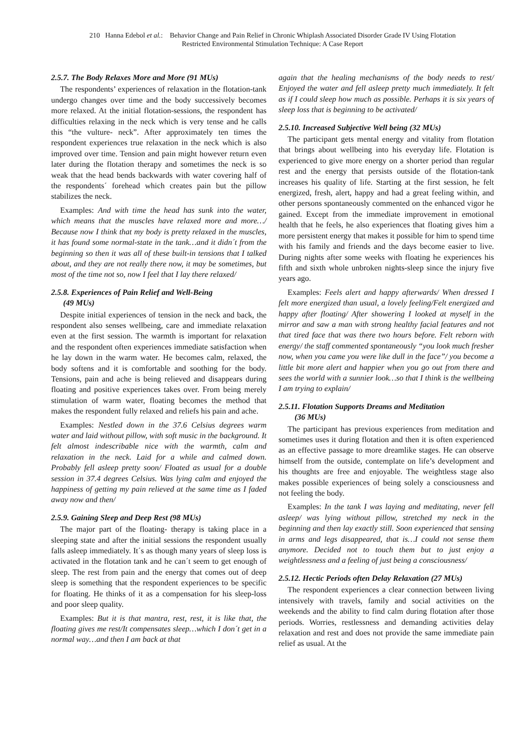210 Hanna Edebol et al.: Behavior Change and Pain Relief in Chronic Whiplash Associated Disorder Grade IV Using Flotation
Restricted Environmental Stimulation Technique: A Case Report
2.5.7. The Body Relaxes More and More (91 MUs)
The respondents’ experiences of relaxation in the flotation-tank undergo changes over time and the body successively becomes more relaxed. At the initial flotation-sessions, the respondent has difficulties relaxing in the neck which is very tense and he calls this “the vulture- neck”. After approximately ten times the respondent experiences true relaxation in the neck which is also improved over time. Tension and pain might however return even later during the flotation therapy and sometimes the neck is so weak that the head bends backwards with water covering half of the respondents´ forehead which creates pain but the pillow stabilizes the neck.
Examples: And with time the head has sunk into the water, which means that the muscles have relaxed more and more…/ Because now I think that my body is pretty relaxed in the muscles, it has found some normal-state in the tank…and it didn´t from the beginning so then it was all of these built-in tensions that I talked about, and they are not really there now, it may be sometimes, but most of the time not so, now I feel that I lay there relaxed/
2.5.8. Experiences of Pain Relief and Well-Being
(49 MUs)
Despite initial experiences of tension in the neck and back, the respondent also senses wellbeing, care and immediate relaxation even at the first session. The warmth is important for relaxation and the respondent often experiences immediate satisfaction when he lay down in the warm water. He becomes calm, relaxed, the body softens and it is comfortable and soothing for the body. Tensions, pain and ache is being relieved and disappears during floating and positive experiences takes over. From being merely stimulation of warm water, floating becomes the method that makes the respondent fully relaxed and reliefs his pain and ache.
Examples: Nestled down in the 37.6 Celsius degrees warm water and laid without pillow, with soft music in the background. It felt almost indescribable nice with the warmth, calm and relaxation in the neck. Laid for a while and calmed down. Probably fell asleep pretty soon/ Floated as usual for a double session in 37.4 degrees Celsius. Was lying calm and enjoyed the happiness of getting my pain relieved at the same time as I faded away now and then/
2.5.9. Gaining Sleep and Deep Rest (98 MUs)
The major part of the floating- therapy is taking place in a sleeping state and after the initial sessions the respondent usually falls asleep immediately. It´s as though many years of sleep loss is activated in the flotation tank and he can´t seem to get enough of sleep. The rest from pain and the energy that comes out of deep sleep is something that the respondent experiences to be specific for floating. He thinks of it as a compensation for his sleep-loss and poor sleep quality.
Examples: But it is that mantra, rest, rest, it is like that, the floating gives me rest/It compensates sleep…which I don´t get in a normal way…and then I am back at that
again that the healing mechanisms of the body needs to rest/ Enjoyed the water and fell asleep pretty much immediately. It felt as if I could sleep how much as possible. Perhaps it is six years of sleep loss that is beginning to be activated/
2.5.10. Increased Subjective Well being (32 MUs)
The participant gets mental energy and vitality from flotation that brings about wellbeing into his everyday life. Flotation is experienced to give more energy on a shorter period than regular rest and the energy that persists outside of the flotation-tank increases his quality of life. Starting at the first session, he felt energized, fresh, alert, happy and had a great feeling within, and other persons spontaneously commented on the enhanced vigor he gained. Except from the immediate improvement in emotional health that he feels, he also experiences that floating gives him a more persistent energy that makes it possible for him to spend time with his family and friends and the days become easier to live. During nights after some weeks with floating he experiences his fifth and sixth whole unbroken nights-sleep since the injury five years ago.
Examples: Feels alert and happy afterwards/ When dressed I felt more energized than usual, a lovely feeling/Felt energized and happy after floating/ After showering I looked at myself in the mirror and saw a man with strong healthy facial features and not that tired face that was there two hours before. Felt reborn with energy/ the staff commented spontaneously “you look much fresher now, when you came you were like dull in the face”/ you become a little bit more alert and happier when you go out from there and sees the world with a sunnier look…so that I think is the wellbeing I am trying to explain/
2.5.11. Flotation Supports Dreams and Meditation
(36 MUs)
The participant has previous experiences from meditation and sometimes uses it during flotation and then it is often experienced as an effective passage to more dreamlike stages. He can observe himself from the outside, contemplate on life’s development and his thoughts are free and enjoyable. The weightless stage also makes possible experiences of being solely a consciousness and not feeling the body.
Examples: In the tank I was laying and meditating, never fell asleep/ was lying without pillow, stretched my neck in the beginning and then lay exactly still. Soon experienced that sensing in arms and legs disappeared, that is…I could not sense them anymore. Decided not to touch them but to just enjoy a weightlessness and a feeling of just being a consciousness/
2.5.12. Hectic Periods often Delay Relaxation (27 MUs)
The respondent experiences a clear connection between living intensively with travels, family and social activities on the weekends and the ability to find calm during flotation after those periods. Worries, restlessness and demanding activities delay relaxation and rest and does not provide the same immediate pain relief as usual. At the